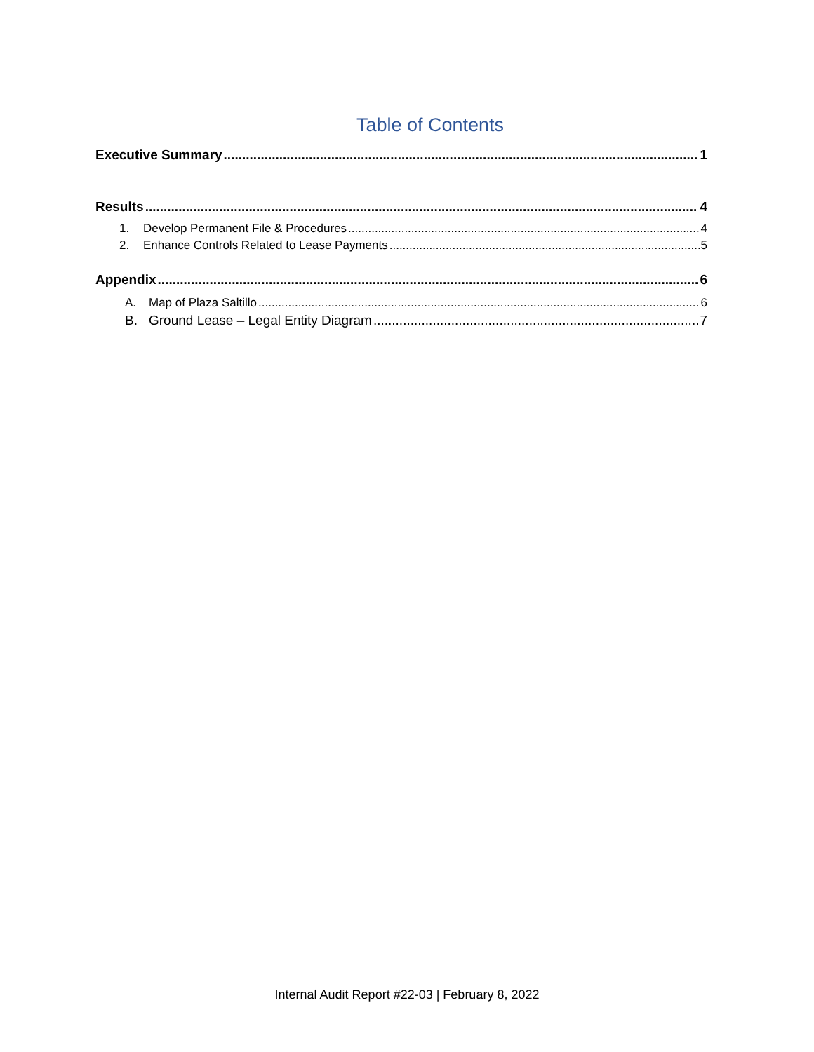Table of Contents
Executive Summary 1
Results 4
1. Develop Permanent File & Procedures 4
2. Enhance Controls Related to Lease Payments 5
Appendix 6
A. Map of Plaza Saltillo 6
B. Ground Lease – Legal Entity Diagram 7
Internal Audit Report #22-03 | February 8, 2022